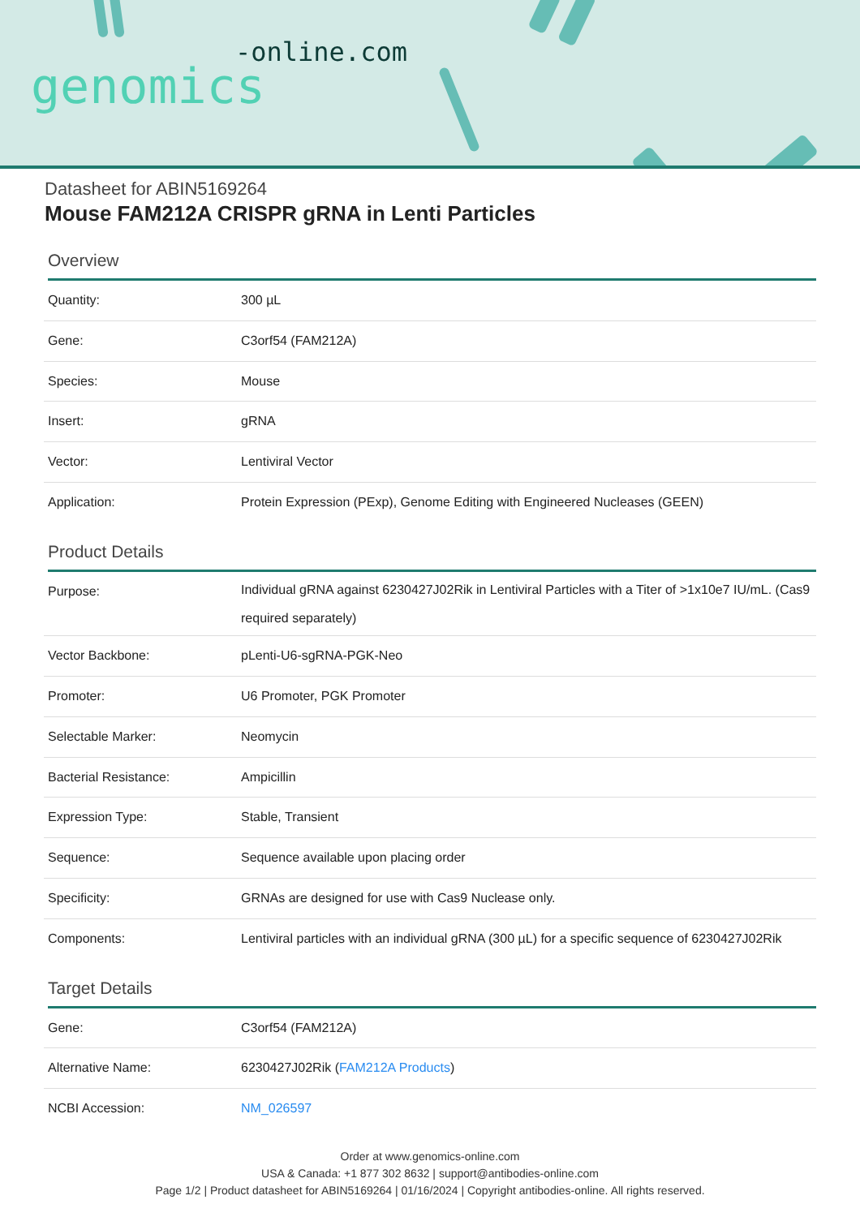-online.com
genomics
Datasheet for ABIN5169264
Mouse FAM212A CRISPR gRNA in Lenti Particles
Overview
| Quantity: | 300 µL |
| Gene: | C3orf54 (FAM212A) |
| Species: | Mouse |
| Insert: | gRNA |
| Vector: | Lentiviral Vector |
| Application: | Protein Expression (PExp), Genome Editing with Engineered Nucleases (GEEN) |
Product Details
| Purpose: | Individual gRNA against 6230427J02Rik in Lentiviral Particles with a Titer of >1x10e7 IU/mL. (Cas9 required separately) |
| Vector Backbone: | pLenti-U6-sgRNA-PGK-Neo |
| Promoter: | U6 Promoter, PGK Promoter |
| Selectable Marker: | Neomycin |
| Bacterial Resistance: | Ampicillin |
| Expression Type: | Stable, Transient |
| Sequence: | Sequence available upon placing order |
| Specificity: | GRNAs are designed for use with Cas9 Nuclease only. |
| Components: | Lentiviral particles with an individual gRNA (300 µL) for a specific sequence of 6230427J02Rik |
Target Details
| Gene: | C3orf54 (FAM212A) |
| Alternative Name: | 6230427J02Rik ( FAM212A Products ) |
| NCBI Accession: | NM_026597 |
Order at www.genomics-online.com
USA & Canada: +1 877 302 8632 | support@antibodies-online.com
Page 1/2 | Product datasheet for ABIN5169264 | 01/16/2024 | Copyright antibodies-online. All rights reserved.